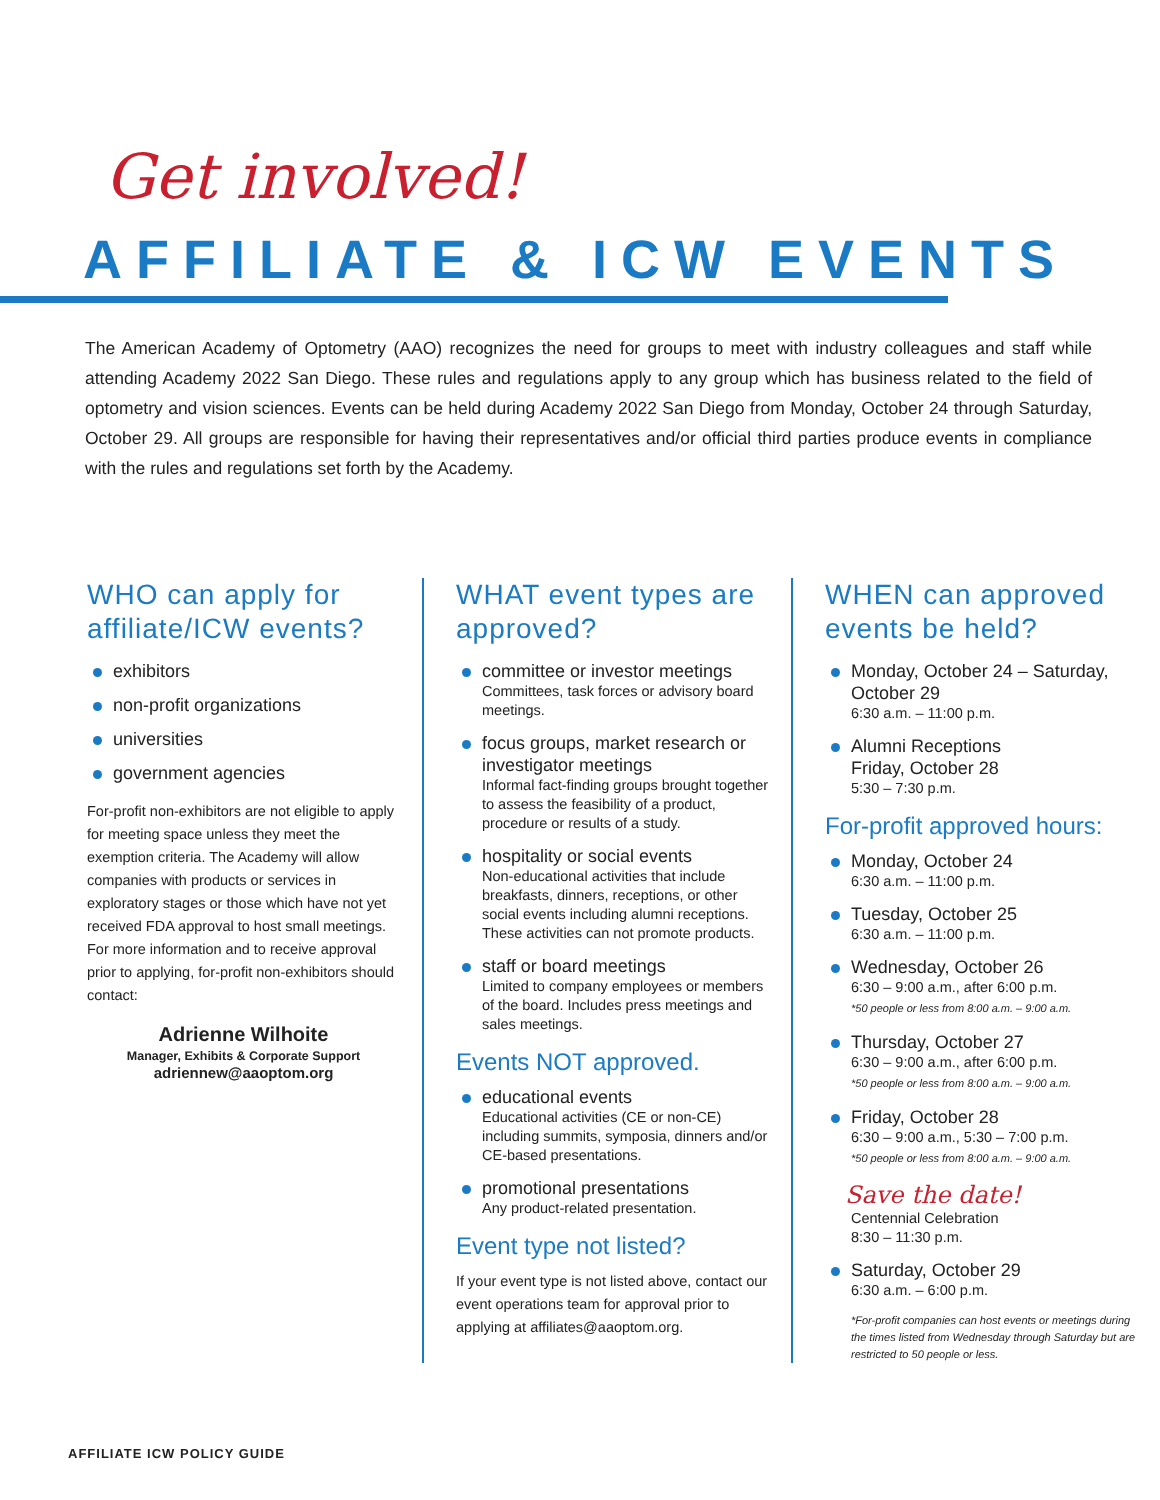Get involved!
AFFILIATE & ICW EVENTS
The American Academy of Optometry (AAO) recognizes the need for groups to meet with industry colleagues and staff while attending Academy 2022 San Diego. These rules and regulations apply to any group which has business related to the field of optometry and vision sciences. Events can be held during Academy 2022 San Diego from Monday, October 24 through Saturday, October 29. All groups are responsible for having their representatives and/or official third parties produce events in compliance with the rules and regulations set forth by the Academy.
WHO can apply for affiliate/ICW events?
exhibitors
non-profit organizations
universities
government agencies
For-profit non-exhibitors are not eligible to apply for meeting space unless they meet the exemption criteria. The Academy will allow companies with products or services in exploratory stages or those which have not yet received FDA approval to host small meetings. For more information and to receive approval prior to applying, for-profit non-exhibitors should contact:
Adrienne Wilhoite
Manager, Exhibits & Corporate Support
adriennew@aaoptom.org
WHAT event types are approved?
committee or investor meetings
Committees, task forces or advisory board meetings.
focus groups, market research or investigator meetings
Informal fact-finding groups brought together to assess the feasibility of a product, procedure or results of a study.
hospitality or social events
Non-educational activities that include breakfasts, dinners, receptions, or other social events including alumni receptions. These activities can not promote products.
staff or board meetings
Limited to company employees or members of the board. Includes press meetings and sales meetings.
Events NOT approved.
educational events
Educational activities (CE or non-CE) including summits, symposia, dinners and/or CE-based presentations.
promotional presentations
Any product-related presentation.
Event type not listed?
If your event type is not listed above, contact our event operations team for approval prior to applying at affiliates@aaoptom.org.
WHEN can approved events be held?
Monday, October 24 – Saturday, October 29
6:30 a.m. – 11:00 p.m.
Alumni Receptions
Friday, October 28
5:30 – 7:30 p.m.
For-profit approved hours:
Monday, October 24
6:30 a.m. – 11:00 p.m.
Tuesday, October 25
6:30 a.m. – 11:00 p.m.
Wednesday, October 26
6:30 – 9:00 a.m., after 6:00 p.m.
*50 people or less from 8:00 a.m. – 9:00 a.m.
Thursday, October 27
6:30 – 9:00 a.m., after 6:00 p.m.
*50 people or less from 8:00 a.m. – 9:00 a.m.
Friday, October 28
6:30 – 9:00 a.m., 5:30 – 7:00 p.m.
*50 people or less from 8:00 a.m. – 9:00 a.m.
Save the date!
Centennial Celebration
8:30 – 11:30 p.m.
Saturday, October 29
6:30 a.m. – 6:00 p.m.
*For-profit companies can host events or meetings during the times listed from Wednesday through Saturday but are restricted to 50 people or less.
AFFILIATE ICW POLICY GUIDE